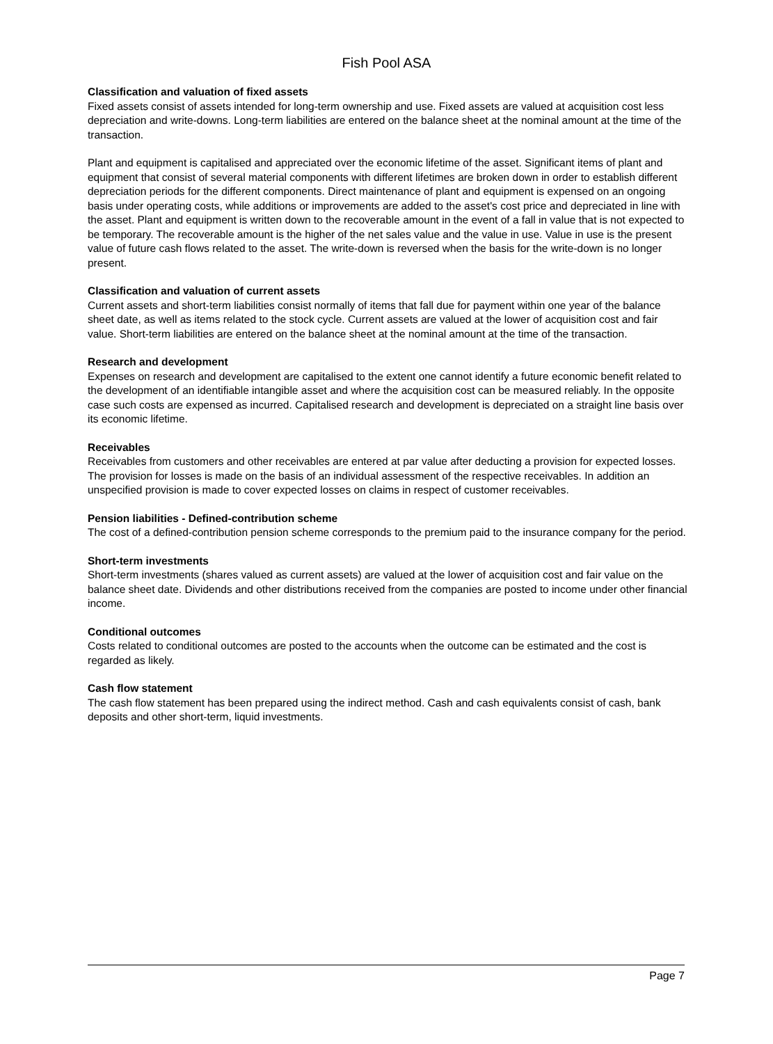Fish Pool ASA
Classification and valuation of fixed assets
Fixed assets consist of assets intended for long-term ownership and use. Fixed assets are valued at acquisition cost less depreciation and write-downs. Long-term liabilities are entered on the balance sheet at the nominal amount at the time of the transaction.
Plant and equipment is capitalised and appreciated over the economic lifetime of the asset. Significant items of plant and equipment that consist of several material components with different lifetimes are broken down in order to establish different depreciation periods for the different components. Direct maintenance of plant and equipment is expensed on an ongoing basis under operating costs, while additions or improvements are added to the asset's cost price and depreciated in line with the asset. Plant and equipment is written down to the recoverable amount in the event of a fall in value that is not expected to be temporary. The recoverable amount is the higher of the net sales value and the value in use. Value in use is the present value of future cash flows related to the asset. The write-down is reversed when the basis for the write-down is no longer present.
Classification and valuation of current assets
Current assets and short-term liabilities consist normally of items that fall due for payment within one year of the balance sheet date, as well as items related to the stock cycle. Current assets are valued at the lower of acquisition cost and fair value. Short-term liabilities are entered on the balance sheet at the nominal amount at the time of the transaction.
Research and development
Expenses on research and development are capitalised to the extent one cannot identify a future economic benefit related to the development of an identifiable intangible asset and where the acquisition cost can be measured reliably. In the opposite case such costs are expensed as incurred. Capitalised research and development is depreciated on a straight line basis over its economic lifetime.
Receivables
Receivables from customers and other receivables are entered at par value after deducting a provision for expected losses. The provision for losses is made on the basis of an individual assessment of the respective receivables. In addition an unspecified provision is made to cover expected losses on claims in respect of customer receivables.
Pension liabilities - Defined-contribution scheme
The cost of a defined-contribution pension scheme corresponds to the premium paid to the insurance company for the period.
Short-term investments
Short-term investments (shares valued as current assets) are valued at the lower of acquisition cost and fair value on the balance sheet date. Dividends and other distributions received from the companies are posted to income under other financial income.
Conditional outcomes
Costs related to conditional outcomes are posted to the accounts when the outcome can be estimated and the cost is regarded as likely.
Cash flow statement
The cash flow statement has been prepared using the indirect method. Cash and cash equivalents consist of cash, bank deposits and other short-term, liquid investments.
Page 7